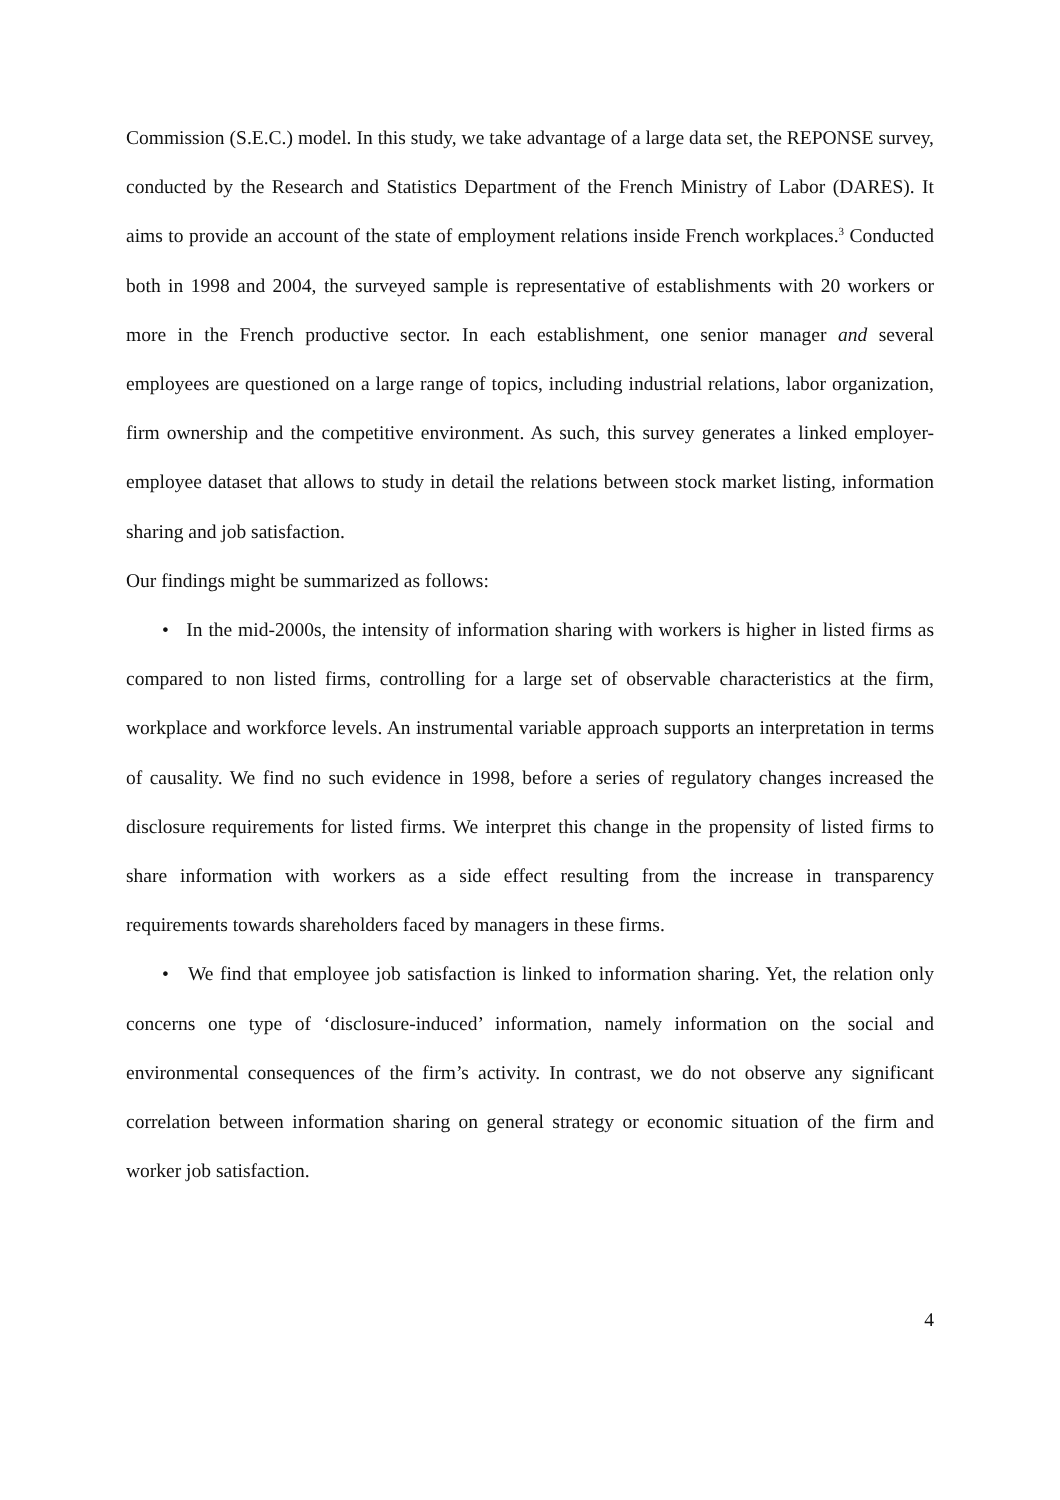Commission (S.E.C.) model. In this study, we take advantage of a large data set, the REPONSE survey, conducted by the Research and Statistics Department of the French Ministry of Labor (DARES). It aims to provide an account of the state of employment relations inside French workplaces.<sup>3</sup> Conducted both in 1998 and 2004, the surveyed sample is representative of establishments with 20 workers or more in the French productive sector. In each establishment, one senior manager and several employees are questioned on a large range of topics, including industrial relations, labor organization, firm ownership and the competitive environment. As such, this survey generates a linked employer-employee dataset that allows to study in detail the relations between stock market listing, information sharing and job satisfaction.
Our findings might be summarized as follows:
• In the mid-2000s, the intensity of information sharing with workers is higher in listed firms as compared to non listed firms, controlling for a large set of observable characteristics at the firm, workplace and workforce levels. An instrumental variable approach supports an interpretation in terms of causality. We find no such evidence in 1998, before a series of regulatory changes increased the disclosure requirements for listed firms. We interpret this change in the propensity of listed firms to share information with workers as a side effect resulting from the increase in transparency requirements towards shareholders faced by managers in these firms.
• We find that employee job satisfaction is linked to information sharing. Yet, the relation only concerns one type of ‘disclosure-induced’ information, namely information on the social and environmental consequences of the firm’s activity. In contrast, we do not observe any significant correlation between information sharing on general strategy or economic situation of the firm and worker job satisfaction.
4